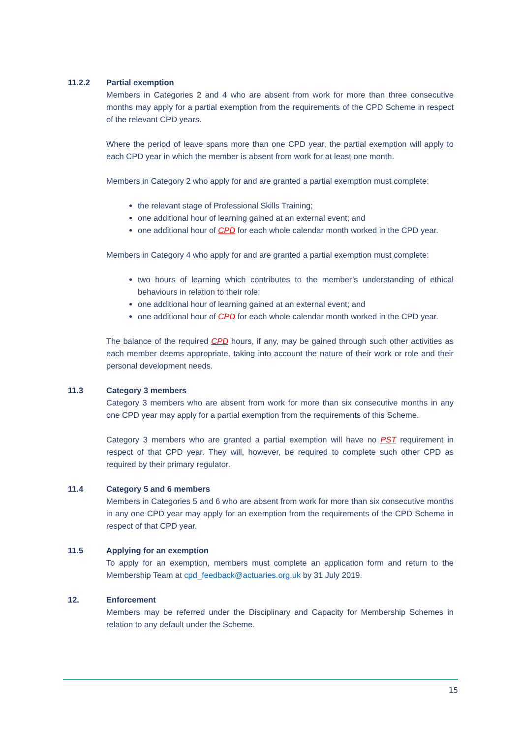11.2.2 Partial exemption
Members in Categories 2 and 4 who are absent from work for more than three consecutive months may apply for a partial exemption from the requirements of the CPD Scheme in respect of the relevant CPD years.
Where the period of leave spans more than one CPD year, the partial exemption will apply to each CPD year in which the member is absent from work for at least one month.
Members in Category 2 who apply for and are granted a partial exemption must complete:
the relevant stage of Professional Skills Training;
one additional hour of learning gained at an external event; and
one additional hour of CPD for each whole calendar month worked in the CPD year.
Members in Category 4 who apply for and are granted a partial exemption must complete:
two hours of learning which contributes to the member’s understanding of ethical behaviours in relation to their role;
one additional hour of learning gained at an external event; and
one additional hour of CPD for each whole calendar month worked in the CPD year.
The balance of the required CPD hours, if any, may be gained through such other activities as each member deems appropriate, taking into account the nature of their work or role and their personal development needs.
11.3 Category 3 members
Category 3 members who are absent from work for more than six consecutive months in any one CPD year may apply for a partial exemption from the requirements of this Scheme.
Category 3 members who are granted a partial exemption will have no PST requirement in respect of that CPD year. They will, however, be required to complete such other CPD as required by their primary regulator.
11.4 Category 5 and 6 members
Members in Categories 5 and 6 who are absent from work for more than six consecutive months in any one CPD year may apply for an exemption from the requirements of the CPD Scheme in respect of that CPD year.
11.5 Applying for an exemption
To apply for an exemption, members must complete an application form and return to the Membership Team at cpd_feedback@actuaries.org.uk by 31 July 2019.
12. Enforcement
Members may be referred under the Disciplinary and Capacity for Membership Schemes in relation to any default under the Scheme.
15